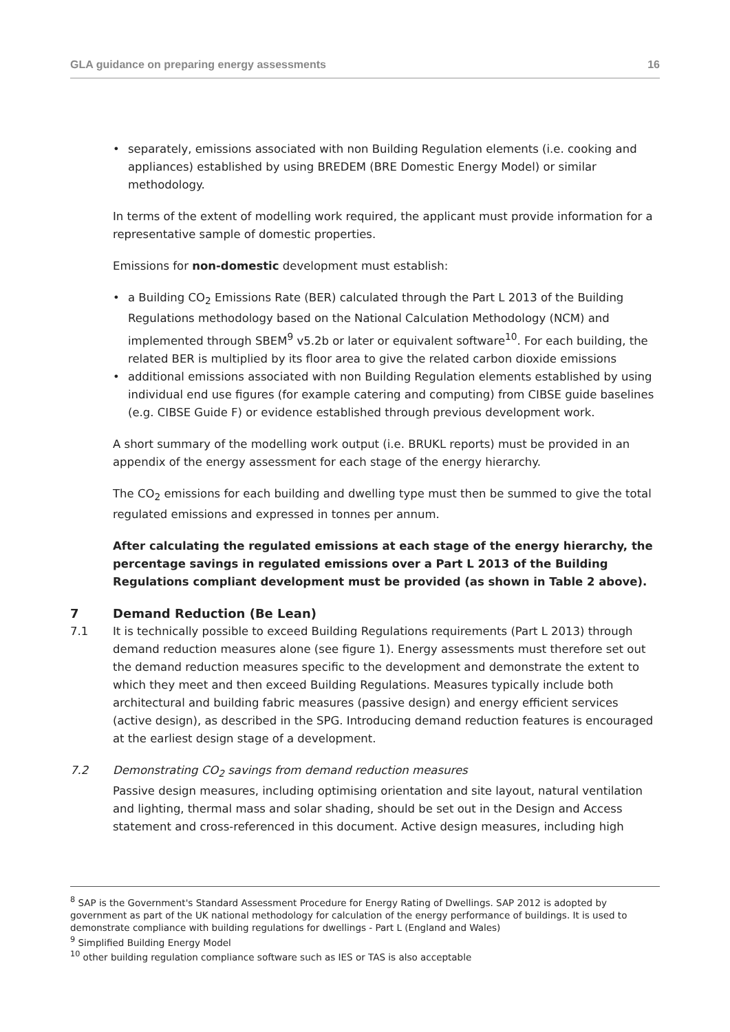GLA guidance on preparing energy assessments 16
separately, emissions associated with non Building Regulation elements (i.e. cooking and appliances) established by using BREDEM (BRE Domestic Energy Model) or similar methodology.
In terms of the extent of modelling work required, the applicant must provide information for a representative sample of domestic properties.
Emissions for non-domestic development must establish:
a Building CO<sub>2</sub> Emissions Rate (BER) calculated through the Part L 2013 of the Building Regulations methodology based on the National Calculation Methodology (NCM) and implemented through SBEM<sup>9</sup> v5.2b or later or equivalent software<sup>10</sup>. For each building, the related BER is multiplied by its floor area to give the related carbon dioxide emissions
additional emissions associated with non Building Regulation elements established by using individual end use figures (for example catering and computing) from CIBSE guide baselines (e.g. CIBSE Guide F) or evidence established through previous development work.
A short summary of the modelling work output (i.e. BRUKL reports) must be provided in an appendix of the energy assessment for each stage of the energy hierarchy.
The CO<sub>2</sub> emissions for each building and dwelling type must then be summed to give the total regulated emissions and expressed in tonnes per annum.
After calculating the regulated emissions at each stage of the energy hierarchy, the percentage savings in regulated emissions over a Part L 2013 of the Building Regulations compliant development must be provided (as shown in Table 2 above).
7 Demand Reduction (Be Lean)
7.1 It is technically possible to exceed Building Regulations requirements (Part L 2013) through demand reduction measures alone (see figure 1). Energy assessments must therefore set out the demand reduction measures specific to the development and demonstrate the extent to which they meet and then exceed Building Regulations. Measures typically include both architectural and building fabric measures (passive design) and energy efficient services (active design), as described in the SPG. Introducing demand reduction features is encouraged at the earliest design stage of a development.
7.2 Demonstrating CO<sub>2</sub> savings from demand reduction measures
Passive design measures, including optimising orientation and site layout, natural ventilation and lighting, thermal mass and solar shading, should be set out in the Design and Access statement and cross-referenced in this document. Active design measures, including high
<sup>8</sup> SAP is the Government's Standard Assessment Procedure for Energy Rating of Dwellings. SAP 2012 is adopted by government as part of the UK national methodology for calculation of the energy performance of buildings. It is used to demonstrate compliance with building regulations for dwellings - Part L (England and Wales)
<sup>9</sup> Simplified Building Energy Model
<sup>10</sup> other building regulation compliance software such as IES or TAS is also acceptable